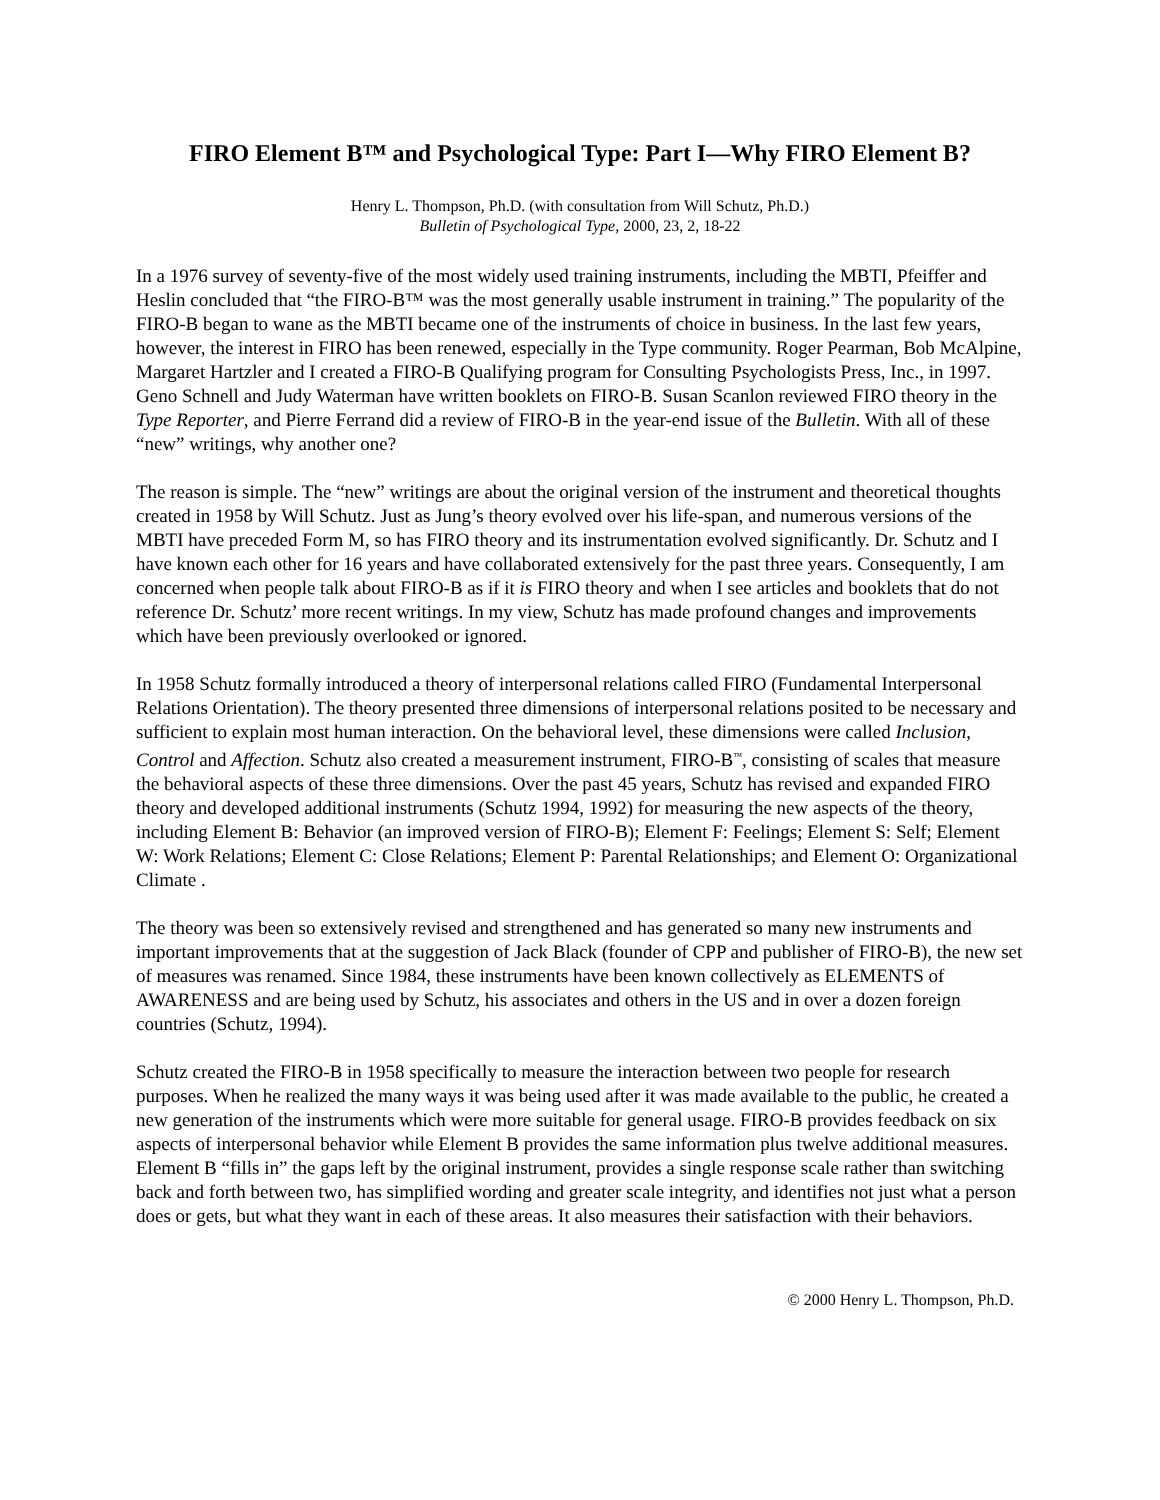FIRO Element B™ and Psychological Type: Part I—Why FIRO Element B?
Henry L. Thompson, Ph.D. (with consultation from Will Schutz, Ph.D.)
Bulletin of Psychological Type, 2000, 23, 2, 18-22
In a 1976 survey of seventy-five of the most widely used training instruments, including the MBTI, Pfeiffer and Heslin concluded that “the FIRO-B™ was the most generally usable instrument in training.” The popularity of the FIRO-B began to wane as the MBTI became one of the instruments of choice in business. In the last few years, however, the interest in FIRO has been renewed, especially in the Type community. Roger Pearman, Bob McAlpine, Margaret Hartzler and I created a FIRO-B Qualifying program for Consulting Psychologists Press, Inc., in 1997. Geno Schnell and Judy Waterman have written booklets on FIRO-B. Susan Scanlon reviewed FIRO theory in the Type Reporter, and Pierre Ferrand did a review of FIRO-B in the year-end issue of the Bulletin. With all of these “new” writings, why another one?
The reason is simple. The “new” writings are about the original version of the instrument and theoretical thoughts created in 1958 by Will Schutz. Just as Jung’s theory evolved over his life-span, and numerous versions of the MBTI have preceded Form M, so has FIRO theory and its instrumentation evolved significantly. Dr. Schutz and I have known each other for 16 years and have collaborated extensively for the past three years. Consequently, I am concerned when people talk about FIRO-B as if it is FIRO theory and when I see articles and booklets that do not reference Dr. Schutz’ more recent writings. In my view, Schutz has made profound changes and improvements which have been previously overlooked or ignored.
In 1958 Schutz formally introduced a theory of interpersonal relations called FIRO (Fundamental Interpersonal Relations Orientation). The theory presented three dimensions of interpersonal relations posited to be necessary and sufficient to explain most human interaction. On the behavioral level, these dimensions were called Inclusion, Control and Affection. Schutz also created a measurement instrument, FIRO-B<sup>™</sup>, consisting of scales that measure the behavioral aspects of these three dimensions. Over the past 45 years, Schutz has revised and expanded FIRO theory and developed additional instruments (Schutz 1994, 1992) for measuring the new aspects of the theory, including Element B: Behavior (an improved version of FIRO-B); Element F: Feelings; Element S: Self; Element W: Work Relations; Element C: Close Relations; Element P: Parental Relationships; and Element O: Organizational Climate .
The theory was been so extensively revised and strengthened and has generated so many new instruments and important improvements that at the suggestion of Jack Black (founder of CPP and publisher of FIRO-B), the new set of measures was renamed. Since 1984, these instruments have been known collectively as ELEMENTS of AWARENESS and are being used by Schutz, his associates and others in the US and in over a dozen foreign countries (Schutz, 1994).
Schutz created the FIRO-B in 1958 specifically to measure the interaction between two people for research purposes. When he realized the many ways it was being used after it was made available to the public, he created a new generation of the instruments which were more suitable for general usage. FIRO-B provides feedback on six aspects of interpersonal behavior while Element B provides the same information plus twelve additional measures. Element B “fills in” the gaps left by the original instrument, provides a single response scale rather than switching back and forth between two, has simplified wording and greater scale integrity, and identifies not just what a person does or gets, but what they want in each of these areas. It also measures their satisfaction with their behaviors.
© 2000 Henry L. Thompson, Ph.D.